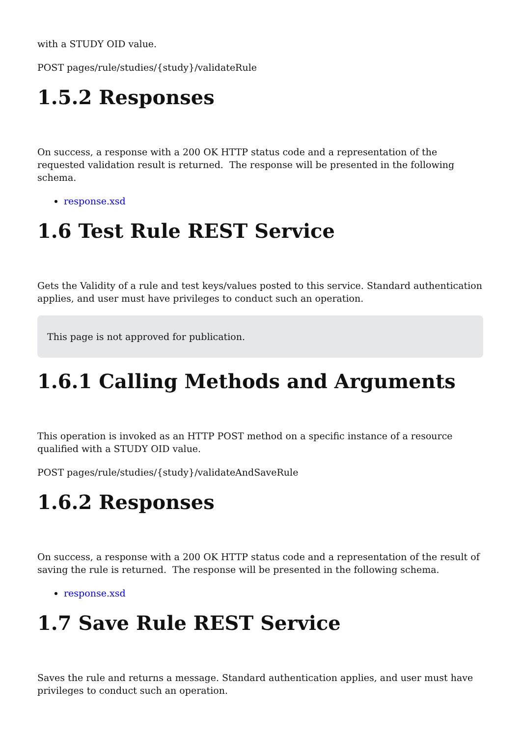with a STUDY OID value.
POST pages/rule/studies/{study}/validateRule
1.5.2 Responses
On success, a response with a 200 OK HTTP status code and a representation of the requested validation result is returned. The response will be presented in the following schema.
response.xsd
1.6 Test Rule REST Service
Gets the Validity of a rule and test keys/values posted to this service. Standard authentication applies, and user must have privileges to conduct such an operation.
This page is not approved for publication.
1.6.1 Calling Methods and Arguments
This operation is invoked as an HTTP POST method on a specific instance of a resource qualified with a STUDY OID value.
POST pages/rule/studies/{study}/validateAndSaveRule
1.6.2 Responses
On success, a response with a 200 OK HTTP status code and a representation of the result of saving the rule is returned. The response will be presented in the following schema.
response.xsd
1.7 Save Rule REST Service
Saves the rule and returns a message. Standard authentication applies, and user must have privileges to conduct such an operation.